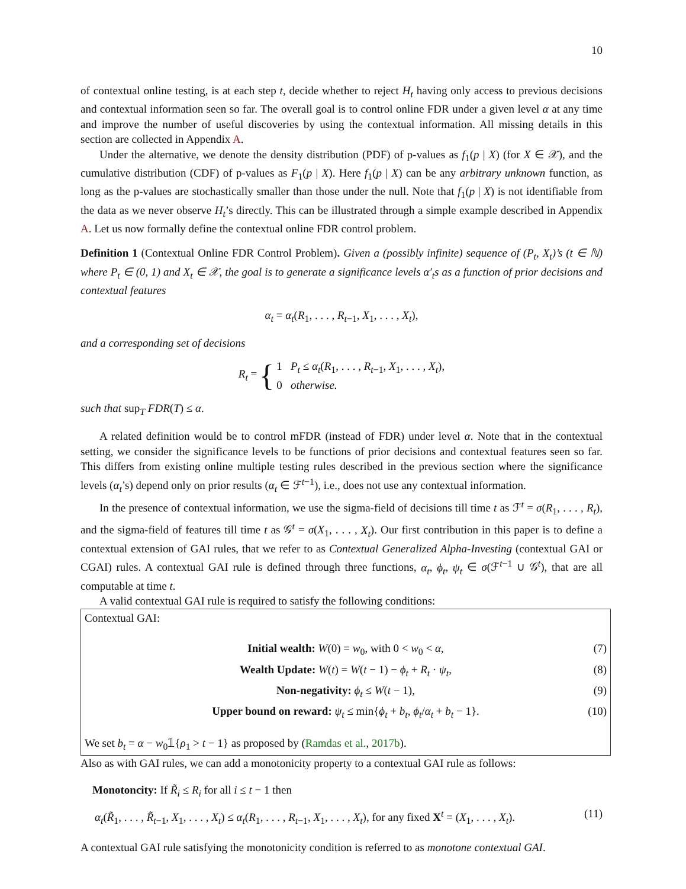10
of contextual online testing, is at each step t, decide whether to reject H<sub>t</sub> having only access to previous decisions and contextual information seen so far. The overall goal is to control online FDR under a given level α at any time and improve the number of useful discoveries by using the contextual information. All missing details in this section are collected in Appendix A.
Under the alternative, we denote the density distribution (PDF) of p-values as f<sub>1</sub>(p | X) (for X ∈ 𝒳), and the cumulative distribution (CDF) of p-values as F<sub>1</sub>(p | X). Here f<sub>1</sub>(p | X) can be any arbitrary unknown function, as long as the p-values are stochastically smaller than those under the null. Note that f<sub>1</sub>(p | X) is not identifiable from the data as we never observe H<sub>t</sub>’s directly. This can be illustrated through a simple example described in Appendix A. Let us now formally define the contextual online FDR control problem.
Definition 1 (Contextual Online FDR Control Problem). Given a (possibly infinite) sequence of (P<sub>t</sub>, X<sub>t</sub>)’s (t ∈ ℕ) where P<sub>t</sub> ∈ (0, 1) and X<sub>t</sub> ∈ 𝒳, the goal is to generate a significance levels α′<sub>t</sub>s as a function of prior decisions and contextual features
α<sub>t</sub> = α<sub>t</sub>(R<sub>1</sub>, . . . , R<sub>t−1</sub>, X<sub>1</sub>, . . . , X<sub>t</sub>),
and a corresponding set of decisions
R<sub>t</sub> = {
1 P<sub>t</sub> ≤ α<sub>t</sub>(R<sub>1</sub>, . . . , R<sub>t−1</sub>, X<sub>1</sub>, . . . , X<sub>t</sub>),
0 otherwise.
such that sup<sub>T</sub> FDR(T) ≤ α.
A related definition would be to control mFDR (instead of FDR) under level α. Note that in the contextual setting, we consider the significance levels to be functions of prior decisions and contextual features seen so far. This differs from existing online multiple testing rules described in the previous section where the significance levels (α<sub>t</sub>’s) depend only on prior results (α<sub>t</sub> ∈ ℱ<sup>t−1</sup>), i.e., does not use any contextual information.
In the presence of contextual information, we use the sigma-field of decisions till time t as ℱ<sup>t</sup> = σ(R<sub>1</sub>, . . . , R<sub>t</sub>), and the sigma-field of features till time t as 𝒢<sup>t</sup> = σ(X<sub>1</sub>, . . . , X<sub>t</sub>). Our first contribution in this paper is to define a contextual extension of GAI rules, that we refer to as Contextual Generalized Alpha-Investing (contextual GAI or CGAI) rules. A contextual GAI rule is defined through three functions, α<sub>t</sub>, ϕ<sub>t</sub>, ψ<sub>t</sub> ∈ σ(ℱ<sup>t−1</sup> ∪ 𝒢<sup>t</sup>), that are all computable at time t.
A valid contextual GAI rule is required to satisfy the following conditions:
Contextual GAI:
Initial wealth: W(0) = w<sub>0</sub>, with 0 < w<sub>0</sub> < α, (7)
Wealth Update: W(t) = W(t − 1) − ϕ<sub>t</sub> + R<sub>t</sub> · ψ<sub>t</sub>, (8)
Non-negativity: ϕ<sub>t</sub> ≤ W(t − 1), (9)
Upper bound on reward: ψ<sub>t</sub> ≤ min{ϕ<sub>t</sub> + b<sub>t</sub>, ϕ<sub>t</sub>/α<sub>t</sub> + b<sub>t</sub> − 1}. (10)
We set b<sub>t</sub> = α − w<sub>0</sub>𝟙{ρ<sub>1</sub> > t − 1} as proposed by (Ramdas et al., 2017b).
Also as with GAI rules, we can add a monotonicity property to a contextual GAI rule as follows:
Monotoncity: If R̃<sub>i</sub> ≤ R<sub>i</sub> for all i ≤ t − 1 then
α<sub>t</sub>(R̃<sub>1</sub>, . . . , R̃<sub>t−1</sub>, X<sub>1</sub>, . . . , X<sub>t</sub>) ≤ α<sub>t</sub>(R<sub>1</sub>, . . . , R<sub>t−1</sub>, X<sub>1</sub>, . . . , X<sub>t</sub>), for any fixed X<sup>t</sup> = (X<sub>1</sub>, . . . , X<sub>t</sub>). (11)
A contextual GAI rule satisfying the monotonicity condition is referred to as monotone contextual GAI.